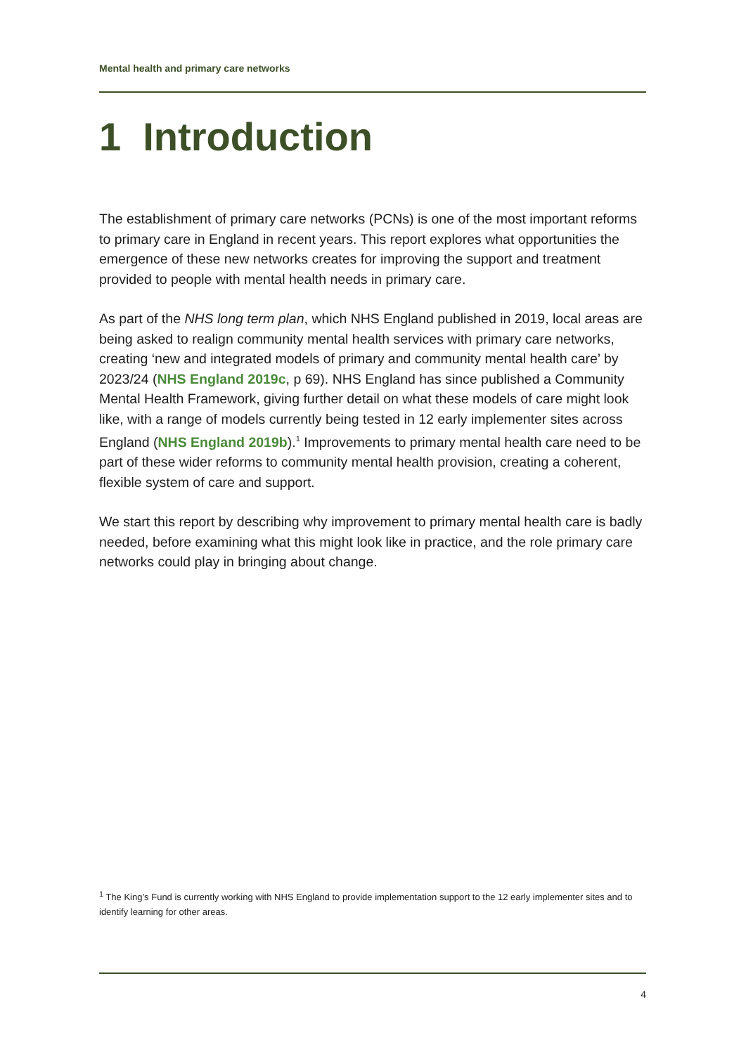Mental health and primary care networks
1 Introduction
The establishment of primary care networks (PCNs) is one of the most important reforms to primary care in England in recent years. This report explores what opportunities the emergence of these new networks creates for improving the support and treatment provided to people with mental health needs in primary care.
As part of the NHS long term plan, which NHS England published in 2019, local areas are being asked to realign community mental health services with primary care networks, creating ‘new and integrated models of primary and community mental health care’ by 2023/24 (NHS England 2019c, p 69). NHS England has since published a Community Mental Health Framework, giving further detail on what these models of care might look like, with a range of models currently being tested in 12 early implementer sites across England (NHS England 2019b).<sup>1</sup> Improvements to primary mental health care need to be part of these wider reforms to community mental health provision, creating a coherent, flexible system of care and support.
We start this report by describing why improvement to primary mental health care is badly needed, before examining what this might look like in practice, and the role primary care networks could play in bringing about change.
<sup>1</sup> The King’s Fund is currently working with NHS England to provide implementation support to the 12 early implementer sites and to identify learning for other areas.
4